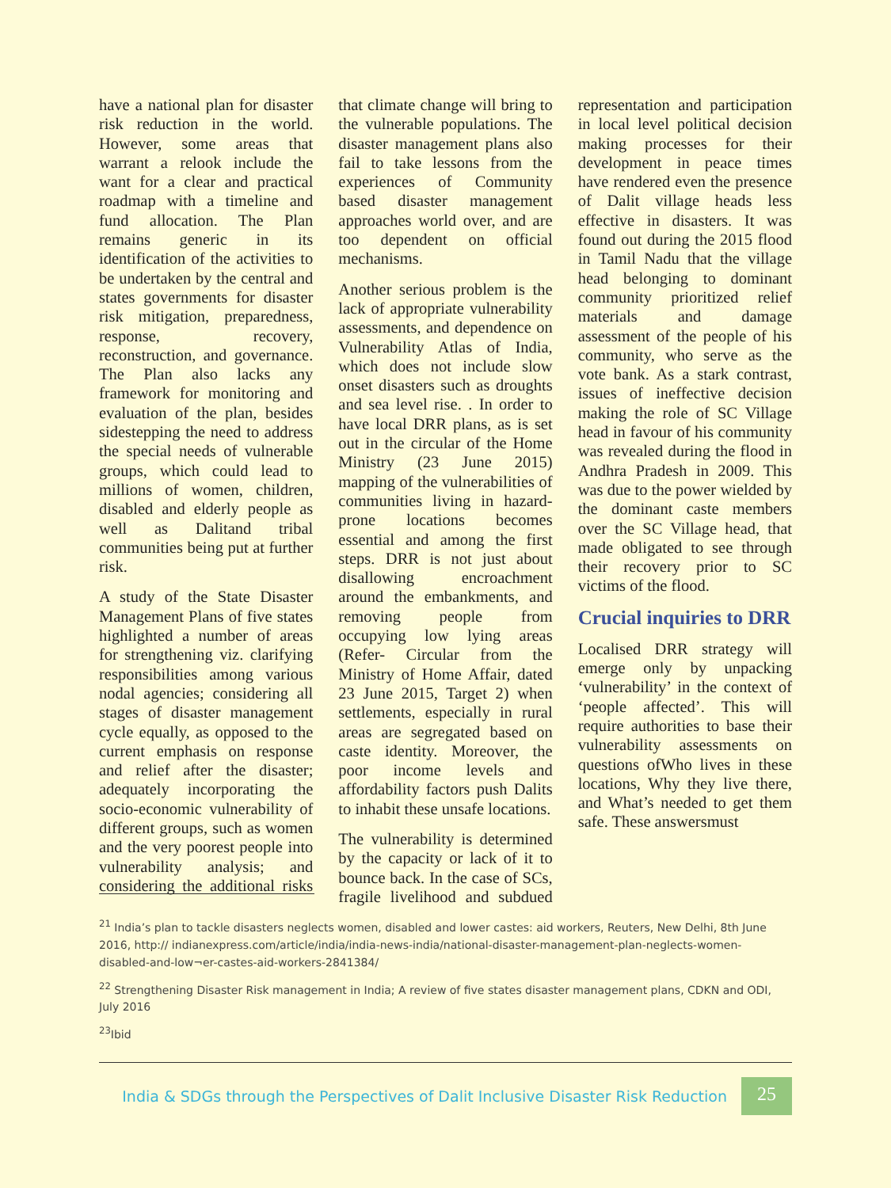have a national plan for disaster risk reduction in the world. However, some areas that warrant a relook include the want for a clear and practical roadmap with a timeline and fund allocation. The Plan remains generic in its identification of the activities to be undertaken by the central and states governments for disaster risk mitigation, preparedness, response, recovery, reconstruction, and governance. The Plan also lacks any framework for monitoring and evaluation of the plan, besides sidestepping the need to address the special needs of vulnerable groups, which could lead to millions of women, children, disabled and elderly people as well as Dalitand tribal communities being put at further risk.
A study of the State Disaster Management Plans of five states highlighted a number of areas for strengthening viz. clarifying responsibilities among various nodal agencies; considering all stages of disaster management cycle equally, as opposed to the current emphasis on response and relief after the disaster; adequately incorporating the socio-economic vulnerability of different groups, such as women and the very poorest people into vulnerability analysis; and considering the additional risks that climate change will bring to the vulnerable populations. The disaster management plans also fail to take lessons from the experiences of Community based disaster management approaches world over, and are too dependent on official mechanisms.
Another serious problem is the lack of appropriate vulnerability assessments, and dependence on Vulnerability Atlas of India, which does not include slow onset disasters such as droughts and sea level rise. . In order to have local DRR plans, as is set out in the circular of the Home Ministry (23 June 2015) mapping of the vulnerabilities of communities living in hazard-prone locations becomes essential and among the first steps. DRR is not just about disallowing encroachment around the embankments, and removing people from occupying low lying areas (Refer- Circular from the Ministry of Home Affair, dated 23 June 2015, Target 2) when settlements, especially in rural areas are segregated based on caste identity. Moreover, the poor income levels and affordability factors push Dalits to inhabit these unsafe locations.
The vulnerability is determined by the capacity or lack of it to bounce back. In the case of SCs, fragile livelihood and subdued representation and participation in local level political decision making processes for their development in peace times have rendered even the presence of Dalit village heads less effective in disasters. It was found out during the 2015 flood in Tamil Nadu that the village head belonging to dominant community prioritized relief materials and damage assessment of the people of his community, who serve as the vote bank. As a stark contrast, issues of ineffective decision making the role of SC Village head in favour of his community was revealed during the flood in Andhra Pradesh in 2009. This was due to the power wielded by the dominant caste members over the SC Village head, that made obligated to see through their recovery prior to SC victims of the flood.
Crucial inquiries to DRR
Localised DRR strategy will emerge only by unpacking ‘vulnerability’ in the context of ‘people affected’. This will require authorities to base their vulnerability assessments on questions ofWho lives in these locations, Why they live there, and What’s needed to get them safe. These answersmust
<sup>21</sup> India’s plan to tackle disasters neglects women, disabled and lower castes: aid workers, Reuters, New Delhi, 8th June 2016, http:// indianexpress.com/article/india/india-news-india/national-disaster-management-plan-neglects-women-disabled-and-low¬er-castes-aid-workers-2841384/
<sup>22</sup> Strengthening Disaster Risk management in India; A review of five states disaster management plans, CDKN and ODI, July 2016
<sup>23</sup> Ibid
India & SDGs through the Perspectives of Dalit Inclusive Disaster Risk Reduction
25